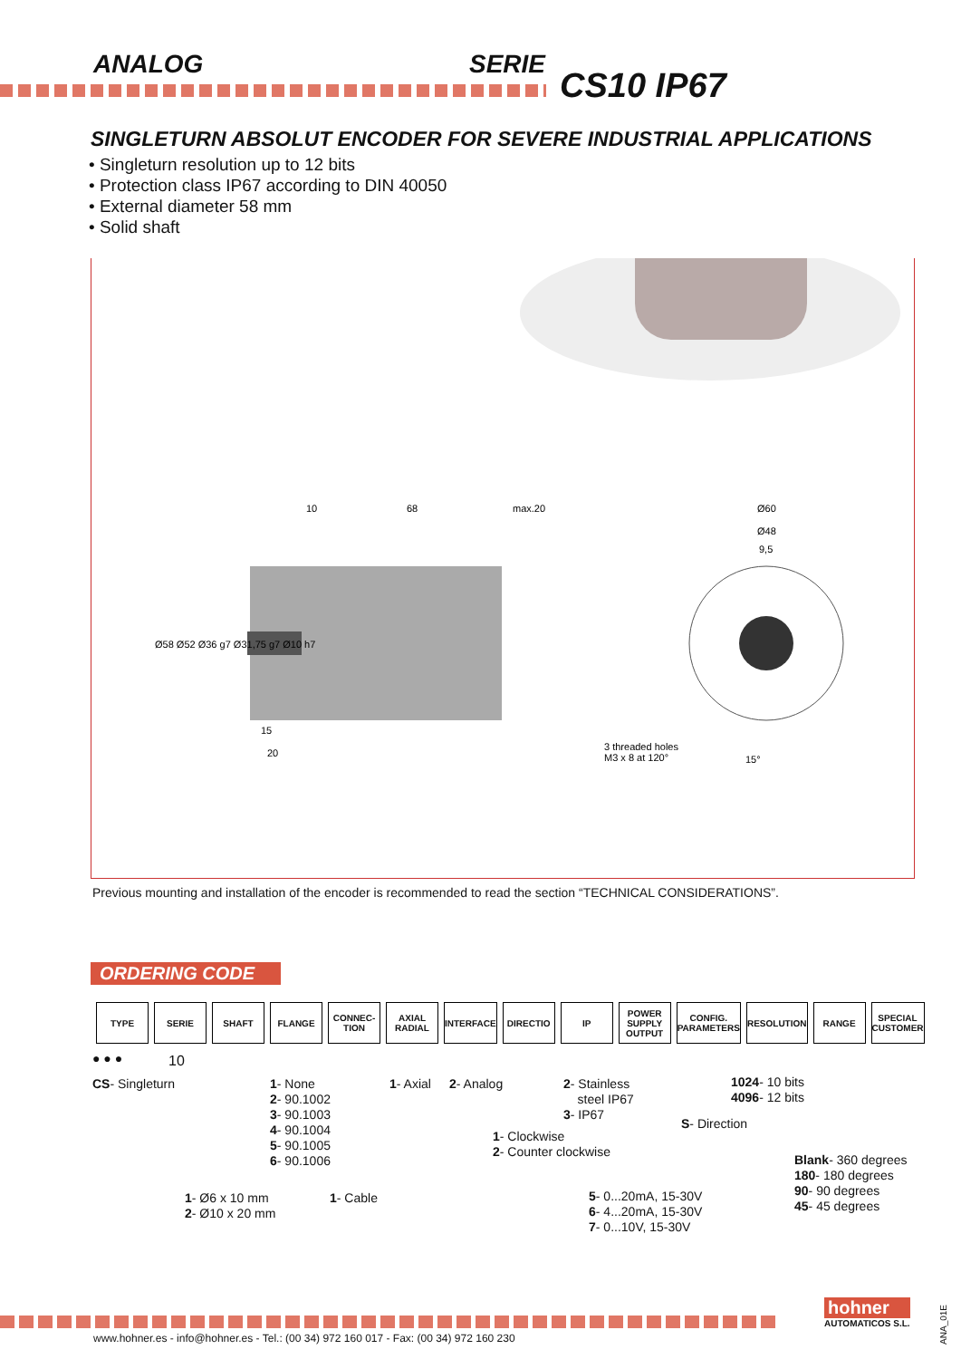ANALOG SERIE
CS10 IP67
SINGLETURN ABSOLUT ENCODER FOR SEVERE INDUSTRIAL APPLICATIONS
• Singleturn resolution up to 12 bits
• Protection class IP67 according to DIN 40050
• External diameter 58 mm
• Solid shaft
10
68
max.20
Ø60
Ø48
9,5
15
20
3 threaded holes
M3 x 8 at 120°
15°
Ø58 Ø52 Ø36 g7 Ø31,75 g7 Ø10 h7
Previous mounting and installation of the encoder is recommended to read the section “TECHNICAL CONSIDERATIONS”.
ORDERING CODE
| TYPE | SERIE | SHAFT | FLANGE | CONNEC- TION | AXIAL RADIAL | INTERFACE | DIRECTIO | IP | POWER SUPPLY OUTPUT | CONFIG. PARAMETERS | RESOLUTION | RANGE | SPECIAL CUSTOMER |
| --- | --- | --- | --- | --- | --- | --- | --- | --- | --- | --- | --- | --- | --- |
● ● ● 10
CS- Singleturn
1- None
2- 90.1002
3- 90.1003
4- 90.1004
5- 90.1005
6- 90.1006
1- Axial 2- Analog
2- Stainless
steel IP67
3- IP67
1024- 10 bits
4096- 12 bits
S- Direction
1- Clockwise
2- Counter clockwise
Blank- 360 degrees
180- 180 degrees
90- 90 degrees
45- 45 degrees
1- Ø6 x 10 mm
2- Ø10 x 20 mm
1- Cable
5- 0...20mA, 15-30V
6- 4...20mA, 15-30V
7- 0...10V, 15-30V
www.hohner.es - info@hohner.es - Tel.: (00 34) 972 160 017 - Fax: (00 34) 972 160 230
hohner
AUTOMATICOS S.L.
ANA_01E